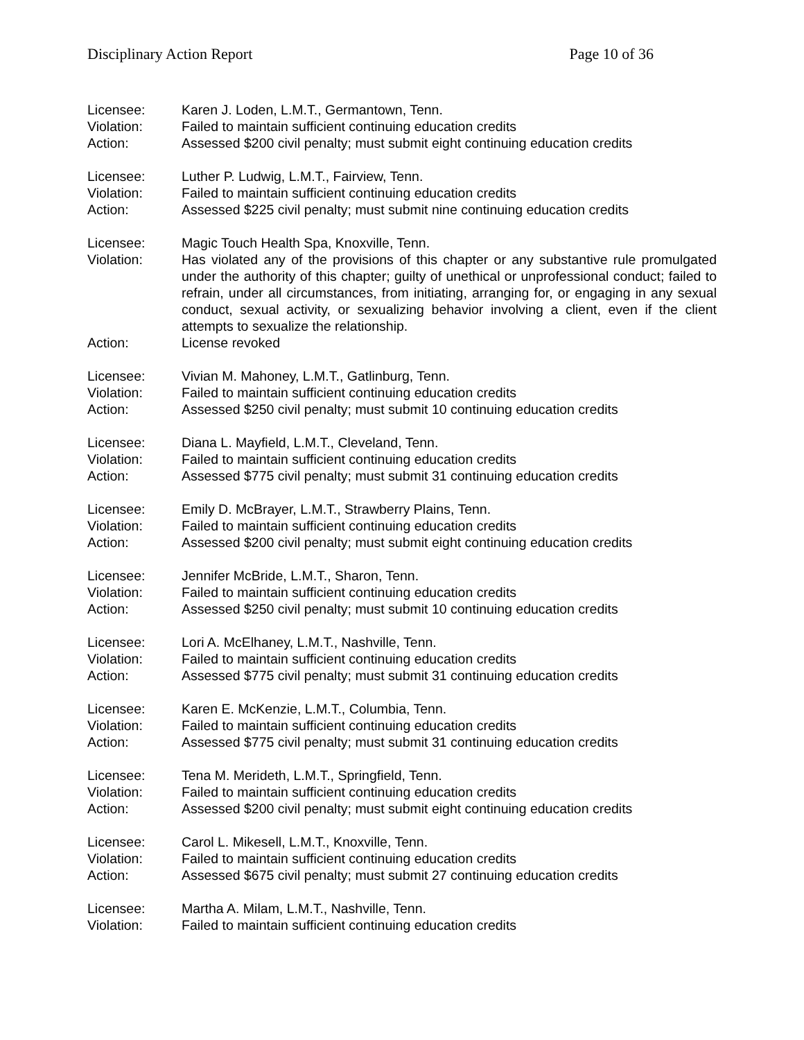Disciplinary Action Report Page 10 of 36
Licensee: Karen J. Loden, L.M.T., Germantown, Tenn.
Violation: Failed to maintain sufficient continuing education credits
Action: Assessed $200 civil penalty; must submit eight continuing education credits
Licensee: Luther P. Ludwig, L.M.T., Fairview, Tenn.
Violation: Failed to maintain sufficient continuing education credits
Action: Assessed $225 civil penalty; must submit nine continuing education credits
Licensee: Magic Touch Health Spa, Knoxville, Tenn.
Violation: Has violated any of the provisions of this chapter or any substantive rule promulgated under the authority of this chapter; guilty of unethical or unprofessional conduct; failed to refrain, under all circumstances, from initiating, arranging for, or engaging in any sexual conduct, sexual activity, or sexualizing behavior involving a client, even if the client attempts to sexualize the relationship.
Action: License revoked
Licensee: Vivian M. Mahoney, L.M.T., Gatlinburg, Tenn.
Violation: Failed to maintain sufficient continuing education credits
Action: Assessed $250 civil penalty; must submit 10 continuing education credits
Licensee: Diana L. Mayfield, L.M.T., Cleveland, Tenn.
Violation: Failed to maintain sufficient continuing education credits
Action: Assessed $775 civil penalty; must submit 31 continuing education credits
Licensee: Emily D. McBrayer, L.M.T., Strawberry Plains, Tenn.
Violation: Failed to maintain sufficient continuing education credits
Action: Assessed $200 civil penalty; must submit eight continuing education credits
Licensee: Jennifer McBride, L.M.T., Sharon, Tenn.
Violation: Failed to maintain sufficient continuing education credits
Action: Assessed $250 civil penalty; must submit 10 continuing education credits
Licensee: Lori A. McElhaney, L.M.T., Nashville, Tenn.
Violation: Failed to maintain sufficient continuing education credits
Action: Assessed $775 civil penalty; must submit 31 continuing education credits
Licensee: Karen E. McKenzie, L.M.T., Columbia, Tenn.
Violation: Failed to maintain sufficient continuing education credits
Action: Assessed $775 civil penalty; must submit 31 continuing education credits
Licensee: Tena M. Merideth, L.M.T., Springfield, Tenn.
Violation: Failed to maintain sufficient continuing education credits
Action: Assessed $200 civil penalty; must submit eight continuing education credits
Licensee: Carol L. Mikesell, L.M.T., Knoxville, Tenn.
Violation: Failed to maintain sufficient continuing education credits
Action: Assessed $675 civil penalty; must submit 27 continuing education credits
Licensee: Martha A. Milam, L.M.T., Nashville, Tenn.
Violation: Failed to maintain sufficient continuing education credits